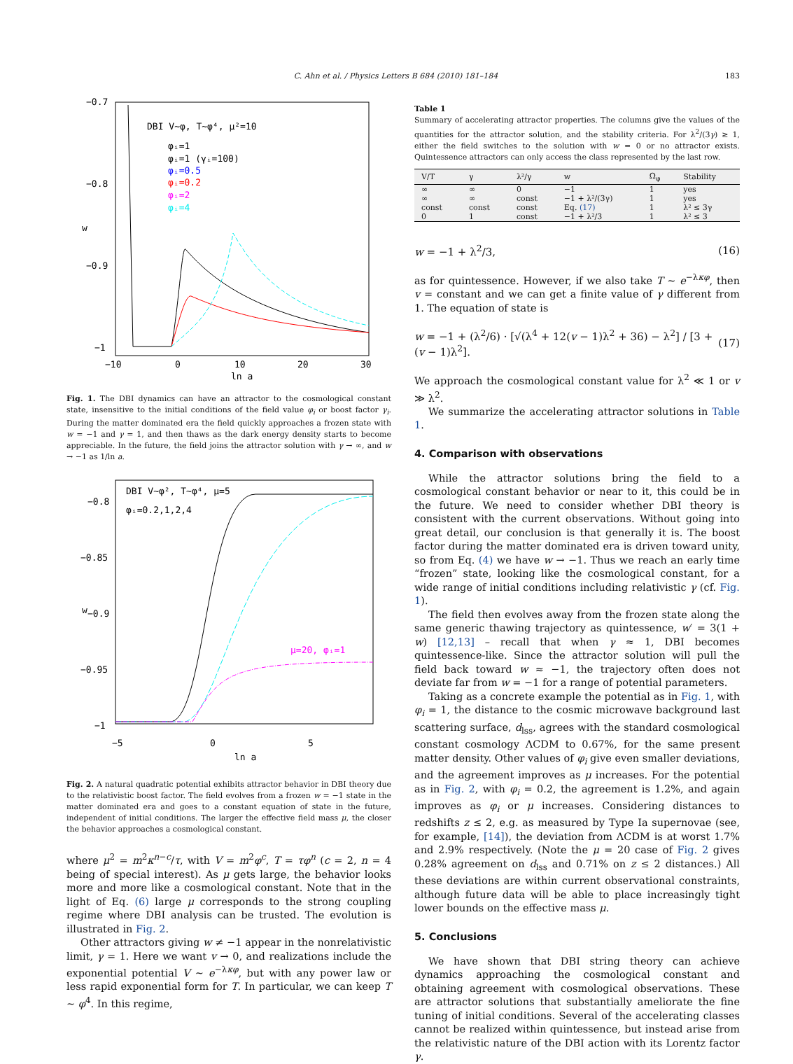C. Ahn et al. / Physics Letters B 684 (2010) 181–184 183
−0.7
−0.8
−0.9
−1
−10
0
10
20
30
ln a
w
DBI V~φ, T~φ⁴, μ²=10
φᵢ=1
φᵢ=1 (γᵢ=100)
φᵢ=0.5
φᵢ=0.2
φᵢ=2
φᵢ=4
Fig. 1. The DBI dynamics can have an attractor to the cosmological constant state, insensitive to the initial conditions of the field value φ<sub>i</sub> or boost factor γ<sub>i</sub>. During the matter dominated era the field quickly approaches a frozen state with w = −1 and γ = 1, and then thaws as the dark energy density starts to become appreciable. In the future, the field joins the attractor solution with γ → ∞, and w → −1 as 1/ln a.
−0.8
−0.85
−0.9
−0.95
−1
−5
0
5
ln a
w
DBI V~φ², T~φ⁴, μ=5
φᵢ=0.2,1,2,4
μ=20, φᵢ=1
Fig. 2. A natural quadratic potential exhibits attractor behavior in DBI theory due to the relativistic boost factor. The field evolves from a frozen w = −1 state in the matter dominated era and goes to a constant equation of state in the future, independent of initial conditions. The larger the effective field mass μ, the closer the behavior approaches a cosmological constant.
where μ<sup>2</sup> = m<sup>2</sup>κ<sup>n−c</sup>/τ, with V = m<sup>2</sup>φ<sup>c</sup>, T = τφ<sup>n</sup> (c = 2, n = 4 being of special interest). As μ gets large, the behavior looks more and more like a cosmological constant. Note that in the light of Eq. (6) large μ corresponds to the strong coupling regime where DBI analysis can be trusted. The evolution is illustrated in Fig. 2.
Other attractors giving w ≠ −1 appear in the nonrelativistic limit, γ = 1. Here we want v → 0, and realizations include the exponential potential V ∼ e<sup>−λκφ</sup>, but with any power law or less rapid exponential form for T. In particular, we can keep T ∼ φ<sup>4</sup>. In this regime,
Table 1
Summary of accelerating attractor properties. The columns give the values of the quantities for the attractor solution, and the stability criteria. For λ<sup>2</sup>/(3γ) ≥ 1, either the field switches to the solution with w = 0 or no attractor exists. Quintessence attractors can only access the class represented by the last row.
| V/T | γ | λ²/γ | w | Ω<sub>φ</sub> | Stability |
| --- | --- | --- | --- | --- | --- |
| ∞ | ∞ | 0 | −1 | 1 | yes |
| ∞ | ∞ | const | −1 + λ²/(3γ) | 1 | yes |
| const | const | const | Eq. (17) | 1 | λ² ≤ 3γ |
| 0 | 1 | const | −1 + λ²/3 | 1 | λ² ≤ 3 |
w = −1 + λ<sup>2</sup>/3, (16)
as for quintessence. However, if we also take T ∼ e<sup>−λκφ</sup>, then v = constant and we can get a finite value of γ different from 1. The equation of state is
w = −1 + (λ<sup>2</sup>/6) · [√(λ<sup>4</sup> + 12(v − 1)λ<sup>2</sup> + 36) − λ<sup>2</sup>] / [3 + (v − 1)λ<sup>2</sup>]. (17)
We approach the cosmological constant value for λ<sup>2</sup> ≪ 1 or v ≫ λ<sup>2</sup>.
We summarize the accelerating attractor solutions in Table 1.
4. Comparison with observations
While the attractor solutions bring the field to a cosmological constant behavior or near to it, this could be in the future. We need to consider whether DBI theory is consistent with the current observations. Without going into great detail, our conclusion is that generally it is. The boost factor during the matter dominated era is driven toward unity, so from Eq. (4) we have w → −1. Thus we reach an early time “frozen” state, looking like the cosmological constant, for a wide range of initial conditions including relativistic γ (cf. Fig. 1).
The field then evolves away from the frozen state along the same generic thawing trajectory as quintessence, w′ = 3(1 + w) [12,13] – recall that when γ ≈ 1, DBI becomes quintessence-like. Since the attractor solution will pull the field back toward w ≈ −1, the trajectory often does not deviate far from w = −1 for a range of potential parameters.
Taking as a concrete example the potential as in Fig. 1, with φ<sub>i</sub> = 1, the distance to the cosmic microwave background last scattering surface, d<sub>lss</sub>, agrees with the standard cosmological constant cosmology ΛCDM to 0.67%, for the same present matter density. Other values of φ<sub>i</sub> give even smaller deviations, and the agreement improves as μ increases. For the potential as in Fig. 2, with φ<sub>i</sub> = 0.2, the agreement is 1.2%, and again improves as φ<sub>i</sub> or μ increases. Considering distances to redshifts z ≤ 2, e.g. as measured by Type Ia supernovae (see, for example, [14]), the deviation from ΛCDM is at worst 1.7% and 2.9% respectively. (Note the μ = 20 case of Fig. 2 gives 0.28% agreement on d<sub>lss</sub> and 0.71% on z ≤ 2 distances.) All these deviations are within current observational constraints, although future data will be able to place increasingly tight lower bounds on the effective mass μ.
5. Conclusions
We have shown that DBI string theory can achieve dynamics approaching the cosmological constant and obtaining agreement with cosmological observations. These are attractor solutions that substantially ameliorate the fine tuning of initial conditions. Several of the accelerating classes cannot be realized within quintessence, but instead arise from the relativistic nature of the DBI action with its Lorentz factor γ.